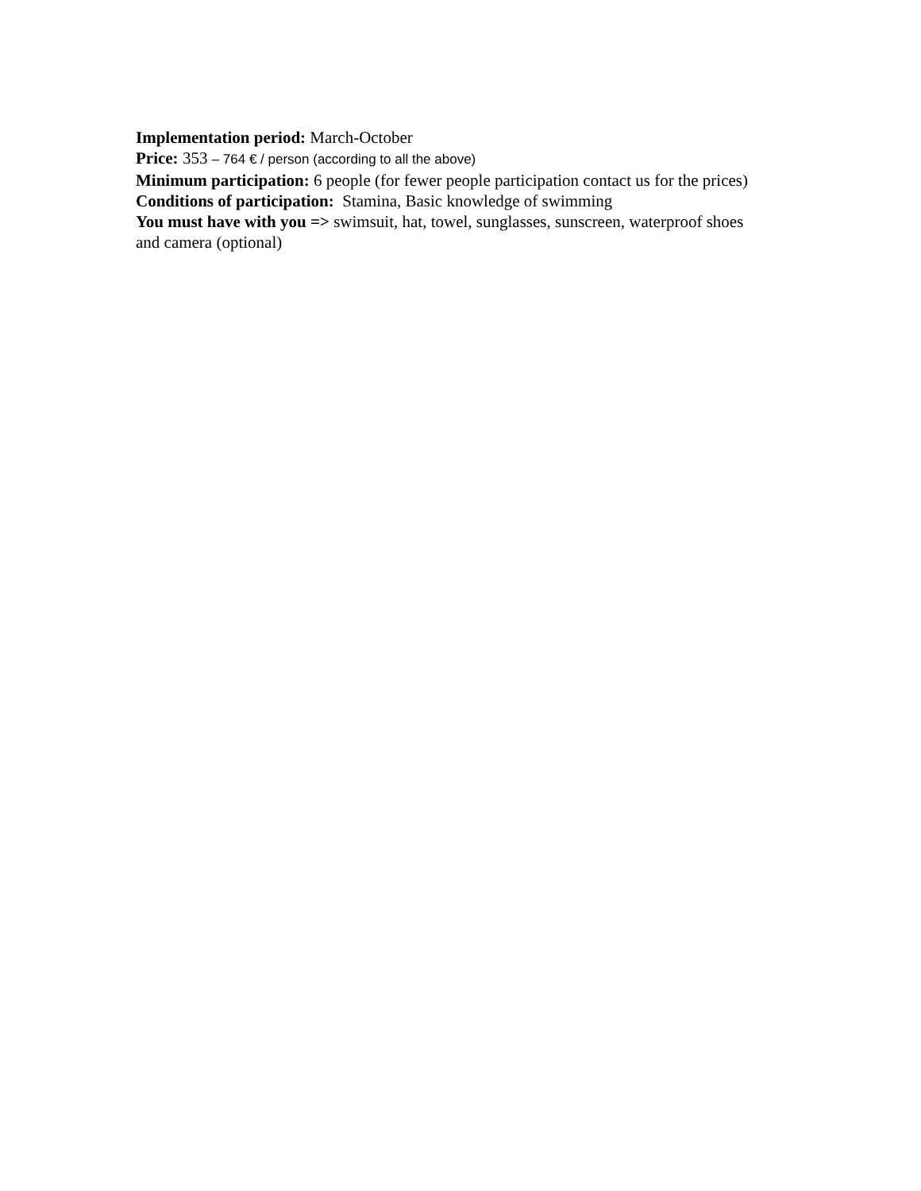Implementation period: March-October
Price: 353 – 764 € / person (according to all the above)
Minimum participation: 6 people (for fewer people participation contact us for the prices)
Conditions of participation: Stamina, Basic knowledge of swimming
You must have with you => swimsuit, hat, towel, sunglasses, sunscreen, waterproof shoes and camera (optional)